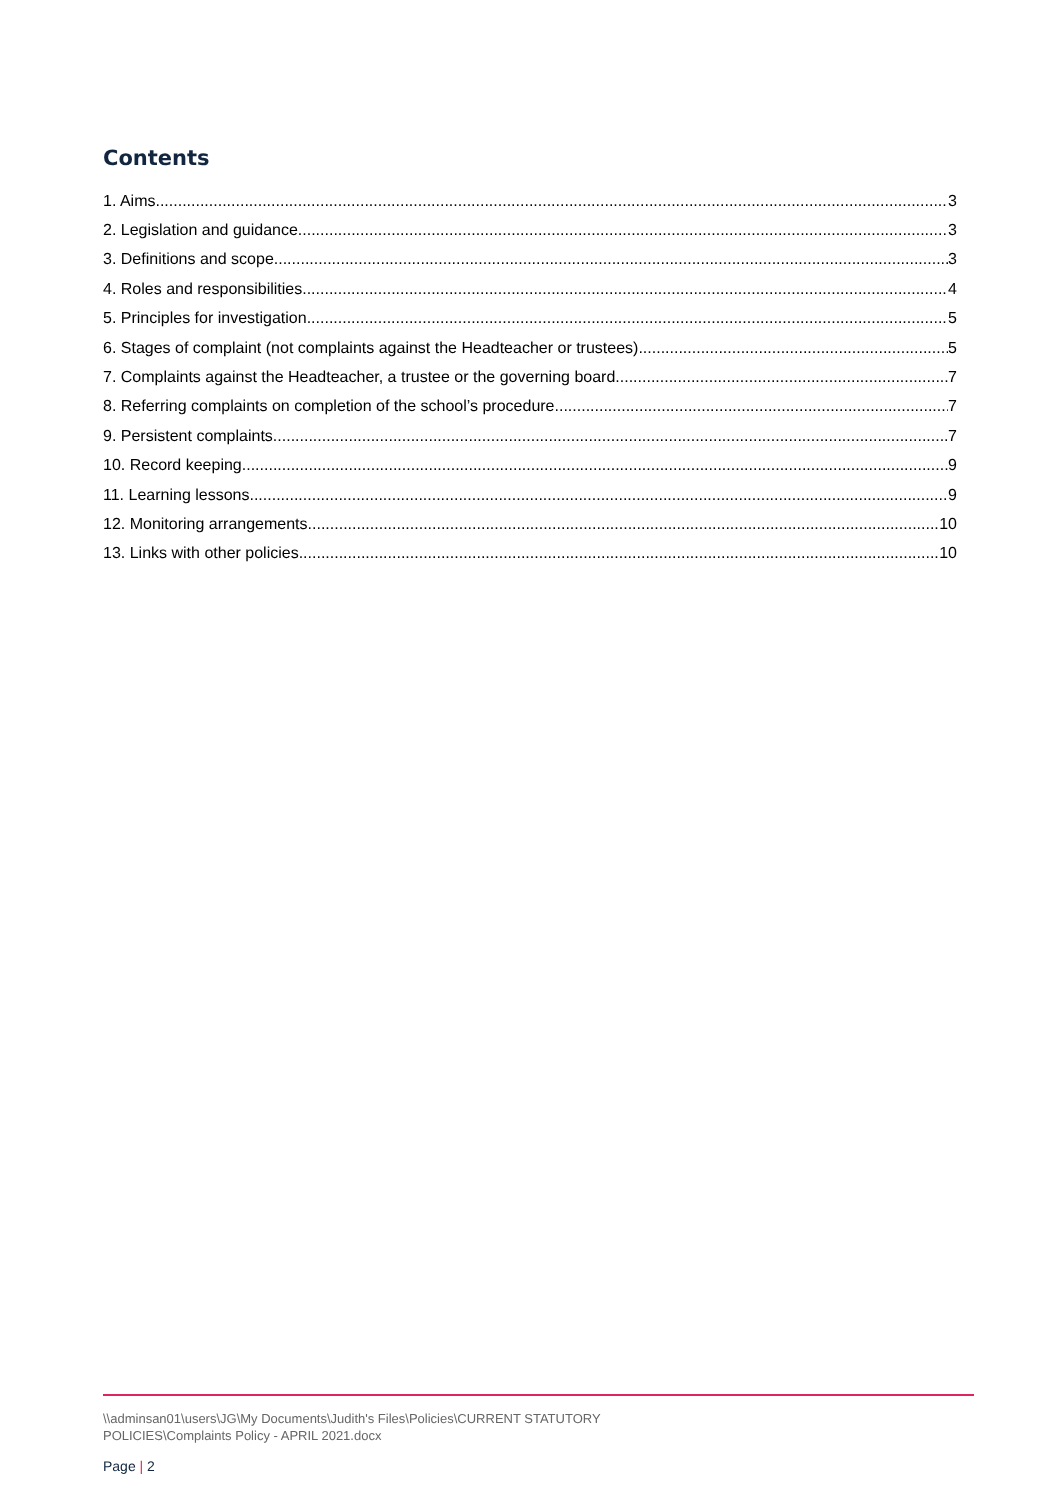Contents
1. Aims 3
2. Legislation and guidance 3
3. Definitions and scope 3
4. Roles and responsibilities 4
5. Principles for investigation 5
6. Stages of complaint (not complaints against the Headteacher or trustees) 5
7. Complaints against the Headteacher, a trustee or the governing board 7
8. Referring complaints on completion of the school’s procedure 7
9. Persistent complaints 7
10. Record keeping 9
11. Learning lessons 9
12. Monitoring arrangements 10
13. Links with other policies 10
\\adminsan01\users\JG\My Documents\Judith's Files\Policies\CURRENT STATUTORY
POLICIES\Complaints Policy - APRIL 2021.docx
Page | 2